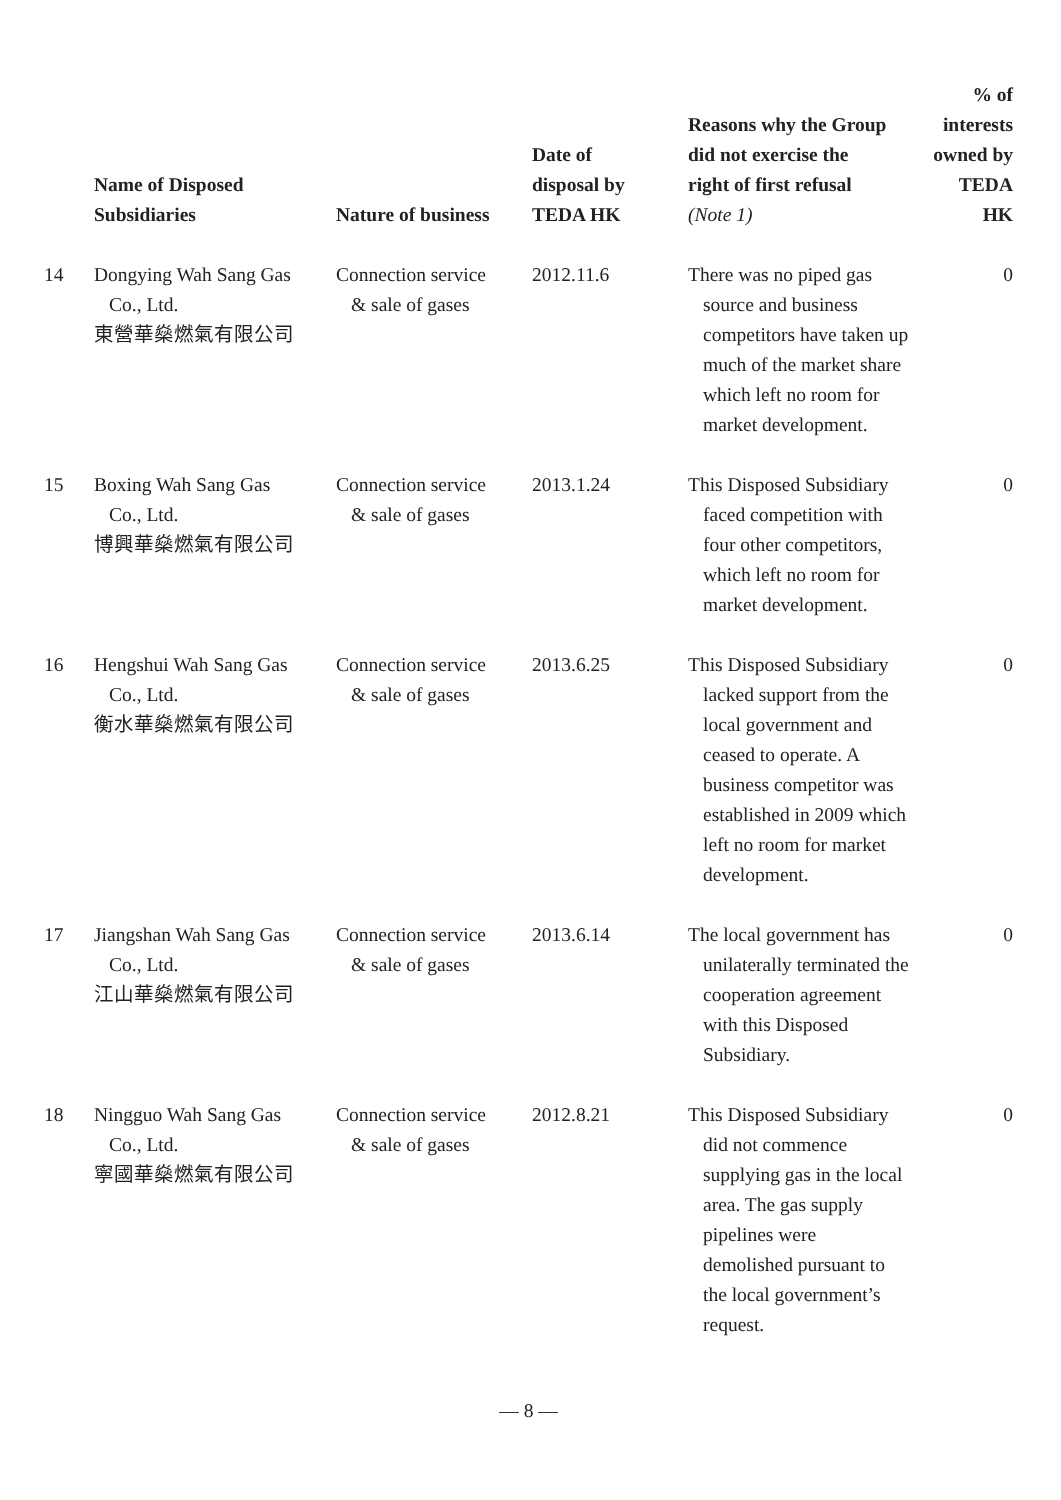| | Name of Disposed Subsidiaries | Nature of business | Date of disposal by TEDA HK | Reasons why the Group did not exercise the right of first refusal (Note 1) | % of interests owned by TEDA HK |
| --- | --- | --- | --- | --- | --- |
| 14 | Dongying Wah Sang Gas Co., Ltd. 東營華燊燃氣有限公司 | Connection service & sale of gases | 2012.11.6 | There was no piped gas source and business competitors have taken up much of the market share which left no room for market development. | 0 |
| 15 | Boxing Wah Sang Gas Co., Ltd. 博興華燊燃氣有限公司 | Connection service & sale of gases | 2013.1.24 | This Disposed Subsidiary faced competition with four other competitors, which left no room for market development. | 0 |
| 16 | Hengshui Wah Sang Gas Co., Ltd. 衡水華燊燃氣有限公司 | Connection service & sale of gases | 2013.6.25 | This Disposed Subsidiary lacked support from the local government and ceased to operate. A business competitor was established in 2009 which left no room for market development. | 0 |
| 17 | Jiangshan Wah Sang Gas Co., Ltd. 江山華燊燃氣有限公司 | Connection service & sale of gases | 2013.6.14 | The local government has unilaterally terminated the cooperation agreement with this Disposed Subsidiary. | 0 |
| 18 | Ningguo Wah Sang Gas Co., Ltd. 寧國華燊燃氣有限公司 | Connection service & sale of gases | 2012.8.21 | This Disposed Subsidiary did not commence supplying gas in the local area. The gas supply pipelines were demolished pursuant to the local government’s request. | 0 |
— 8 —